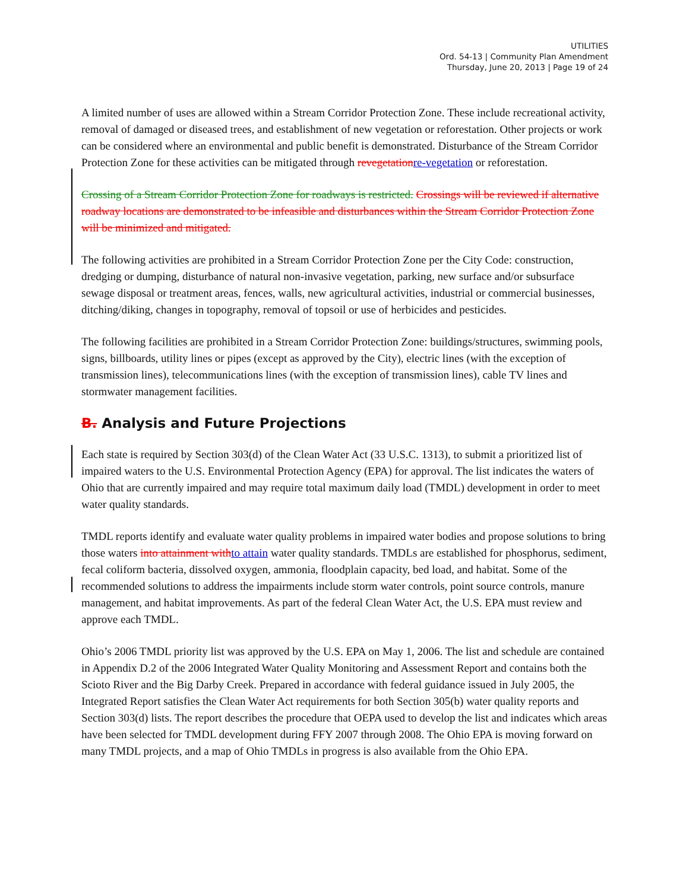UTILITIES
Ord. 54-13 | Community Plan Amendment
Thursday, June 20, 2013 | Page 19 of 24
A limited number of uses are allowed within a Stream Corridor Protection Zone. These include recreational activity, removal of damaged or diseased trees, and establishment of new vegetation or reforestation. Other projects or work can be considered where an environmental and public benefit is demonstrated. Disturbance of the Stream Corridor Protection Zone for these activities can be mitigated through revegetationre-vegetation or reforestation.
Crossing of a Stream Corridor Protection Zone for roadways is restricted. Crossings will be reviewed if alternative roadway locations are demonstrated to be infeasible and disturbances within the Stream Corridor Protection Zone will be minimized and mitigated.
The following activities are prohibited in a Stream Corridor Protection Zone per the City Code: construction, dredging or dumping, disturbance of natural non-invasive vegetation, parking, new surface and/or subsurface sewage disposal or treatment areas, fences, walls, new agricultural activities, industrial or commercial businesses, ditching/diking, changes in topography, removal of topsoil or use of herbicides and pesticides.
The following facilities are prohibited in a Stream Corridor Protection Zone: buildings/structures, swimming pools, signs, billboards, utility lines or pipes (except as approved by the City), electric lines (with the exception of transmission lines), telecommunications lines (with the exception of transmission lines), cable TV lines and stormwater management facilities.
B. Analysis and Future Projections
Each state is required by Section 303(d) of the Clean Water Act (33 U.S.C. 1313), to submit a prioritized list of impaired waters to the U.S. Environmental Protection Agency (EPA) for approval. The list indicates the waters of Ohio that are currently impaired and may require total maximum daily load (TMDL) development in order to meet water quality standards.
TMDL reports identify and evaluate water quality problems in impaired water bodies and propose solutions to bring those waters into attainment withto attain water quality standards. TMDLs are established for phosphorus, sediment, fecal coliform bacteria, dissolved oxygen, ammonia, floodplain capacity, bed load, and habitat. Some of the recommended solutions to address the impairments include storm water controls, point source controls, manure management, and habitat improvements. As part of the federal Clean Water Act, the U.S. EPA must review and approve each TMDL.
Ohio’s 2006 TMDL priority list was approved by the U.S. EPA on May 1, 2006. The list and schedule are contained in Appendix D.2 of the 2006 Integrated Water Quality Monitoring and Assessment Report and contains both the Scioto River and the Big Darby Creek. Prepared in accordance with federal guidance issued in July 2005, the Integrated Report satisfies the Clean Water Act requirements for both Section 305(b) water quality reports and Section 303(d) lists. The report describes the procedure that OEPA used to develop the list and indicates which areas have been selected for TMDL development during FFY 2007 through 2008. The Ohio EPA is moving forward on many TMDL projects, and a map of Ohio TMDLs in progress is also available from the Ohio EPA.